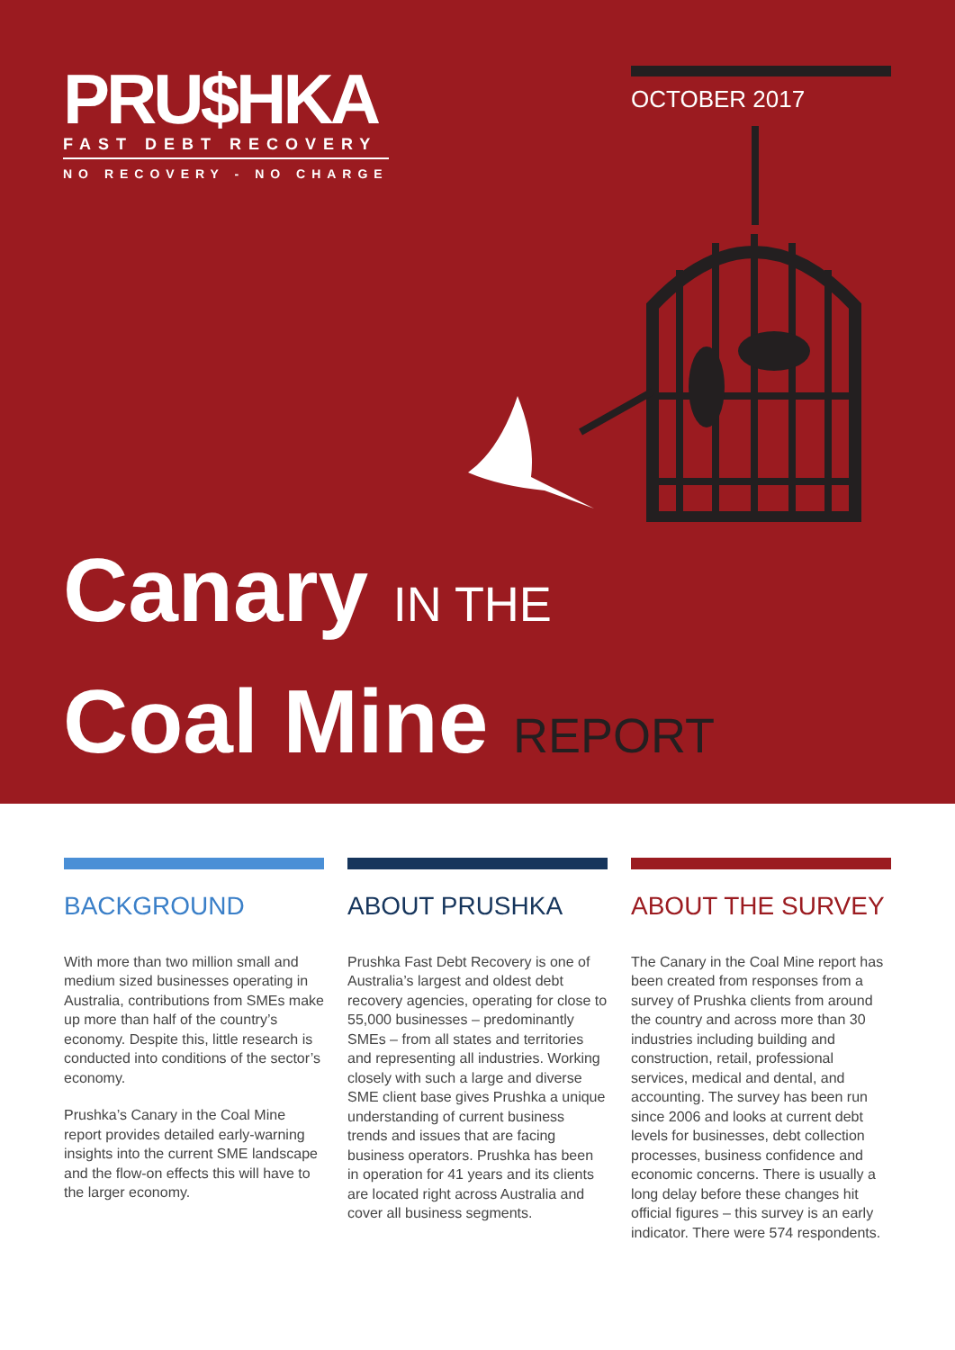PRU$HKA
FAST DEBT RECOVERY
NO RECOVERY - NO CHARGE
OCTOBER 2017
Canary IN THE
Coal Mine REPORT
BACKGROUND
With more than two million small and medium sized businesses operating in Australia, contributions from SMEs make up more than half of the country’s economy. Despite this, little research is conducted into conditions of the sector’s economy.
Prushka’s Canary in the Coal Mine report provides detailed early-warning insights into the current SME landscape and the flow-on effects this will have to the larger economy.
ABOUT PRUSHKA
Prushka Fast Debt Recovery is one of Australia’s largest and oldest debt recovery agencies, operating for close to 55,000 businesses – predominantly SMEs – from all states and territories and representing all industries. Working closely with such a large and diverse SME client base gives Prushka a unique understanding of current business trends and issues that are facing business operators. Prushka has been in operation for 41 years and its clients are located right across Australia and cover all business segments.
ABOUT THE SURVEY
The Canary in the Coal Mine report has been created from responses from a survey of Prushka clients from around the country and across more than 30 industries including building and construction, retail, professional services, medical and dental, and accounting. The survey has been run since 2006 and looks at current debt levels for businesses, debt collection processes, business confidence and economic concerns. There is usually a long delay before these changes hit official figures – this survey is an early indicator. There were 574 respondents.